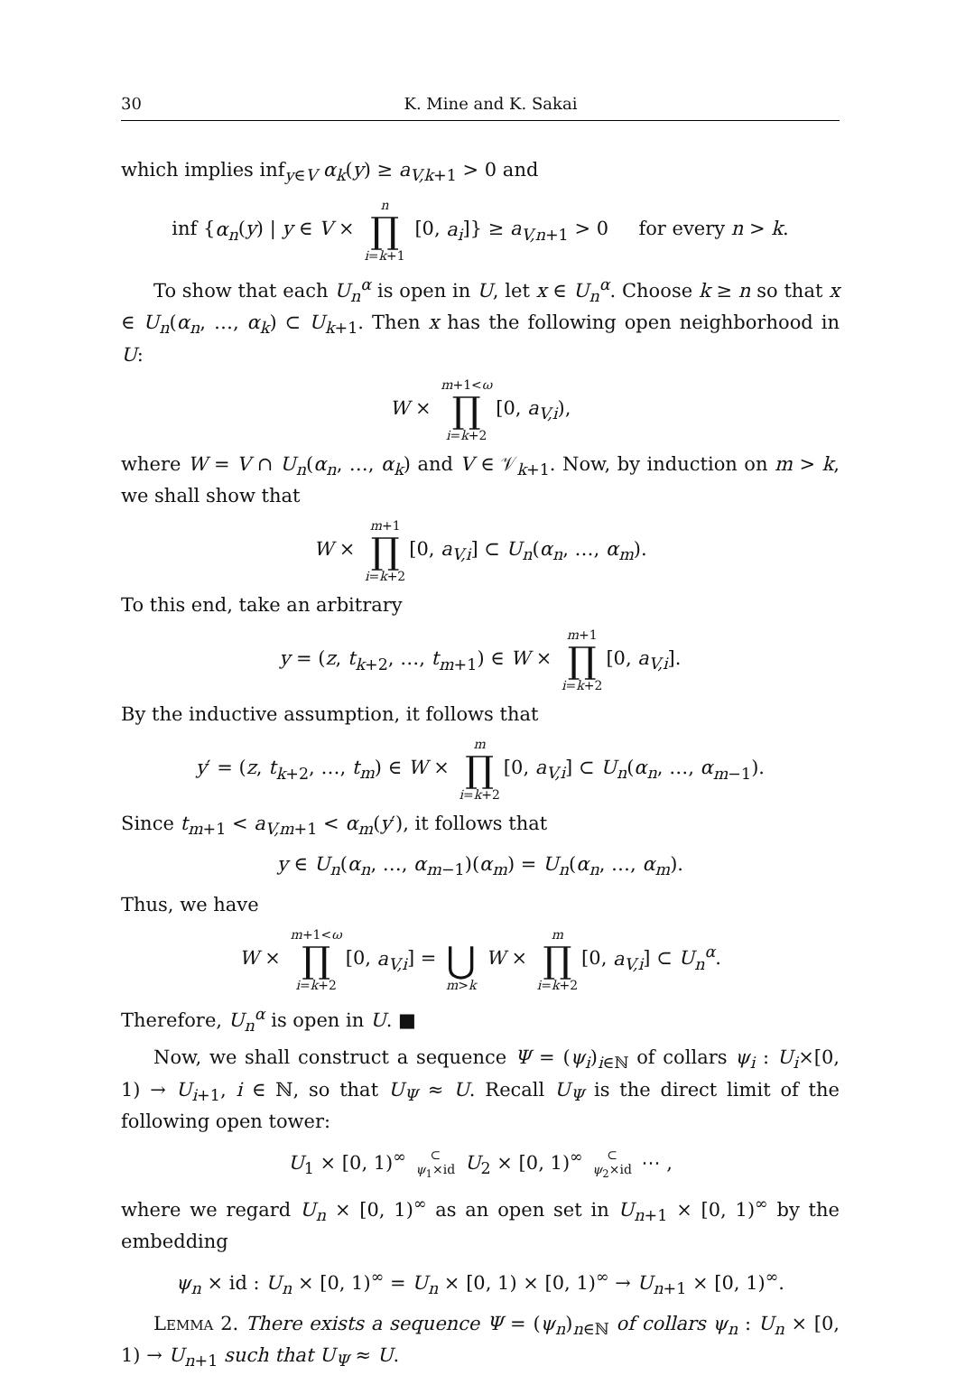30 K. Mine and K. Sakai
which implies inf<sub>y∈V</sub> α<sub>k</sub>(y) ≥ a<sub>V,k+1</sub> > 0 and
inf {α<sub>n</sub>(y) | y ∈ V × n ∏ i=k+1 [0, a<sub>i</sub>]} ≥ a<sub>V,n+1</sub> > 0 for every n > k.
To show that each U<sub>n</sub><sup>α</sup> is open in U, let x ∈ U<sub>n</sub><sup>α</sup>. Choose k ≥ n so that x ∈ U<sub>n</sub>(α<sub>n</sub>, …, α<sub>k</sub>) ⊂ U<sub>k+1</sub>. Then x has the following open neighborhood in U:
W × m+1<ω ∏ i=k+2 [0, a<sub>V,i</sub>),
where W = V ∩ U<sub>n</sub>(α<sub>n</sub>, …, α<sub>k</sub>) and V ∈ 𝒱<sub>k+1</sub>. Now, by induction on m > k, we shall show that
W × m+1 ∏ i=k+2 [0, a<sub>V,i</sub>] ⊂ U<sub>n</sub>(α<sub>n</sub>, …, α<sub>m</sub>).
To this end, take an arbitrary
y = (z, t<sub>k+2</sub>, …, t<sub>m+1</sub>) ∈ W × m+1 ∏ i=k+2 [0, a<sub>V,i</sub>].
By the inductive assumption, it follows that
y′ = (z, t<sub>k+2</sub>, …, t<sub>m</sub>) ∈ W × m ∏ i=k+2 [0, a<sub>V,i</sub>] ⊂ U<sub>n</sub>(α<sub>n</sub>, …, α<sub>m−1</sub>).
Since t<sub>m+1</sub> < a<sub>V,m+1</sub> < α<sub>m</sub>(y′), it follows that
y ∈ U<sub>n</sub>(α<sub>n</sub>, …, α<sub>m−1</sub>)(α<sub>m</sub>) = U<sub>n</sub>(α<sub>n</sub>, …, α<sub>m</sub>).
Thus, we have
W × m+1<ω ∏ i=k+2 [0, a<sub>V,i</sub>] = ⋃ m>k W × m ∏ i=k+2 [0, a<sub>V,i</sub>] ⊂ U<sub>n</sub><sup>α</sup>.
Therefore, U<sub>n</sub><sup>α</sup> is open in U. ■
Now, we shall construct a sequence Ψ = (ψ<sub>i</sub>)<sub>i∈ℕ</sub> of collars ψ<sub>i</sub> : U<sub>i</sub>×[0, 1) → U<sub>i+1</sub>, i ∈ ℕ, so that U<sub>Ψ</sub> ≈ U. Recall U<sub>Ψ</sub> is the direct limit of the following open tower:
U<sub>1</sub> × [0, 1)<sup>∞</sup> ⊂ ψ<sub>1</sub>×id U<sub>2</sub> × [0, 1)<sup>∞</sup> ⊂ ψ<sub>2</sub>×id ⋯ ,
where we regard U<sub>n</sub> × [0, 1)<sup>∞</sup> as an open set in U<sub>n+1</sub> × [0, 1)<sup>∞</sup> by the embedding
ψ<sub>n</sub> × id : U<sub>n</sub> × [0, 1)<sup>∞</sup> = U<sub>n</sub> × [0, 1) × [0, 1)<sup>∞</sup> → U<sub>n+1</sub> × [0, 1)<sup>∞</sup>.
Lemma 2. There exists a sequence Ψ = (ψ<sub>n</sub>)<sub>n∈ℕ</sub> of collars ψ<sub>n</sub> : U<sub>n</sub> × [0, 1) → U<sub>n+1</sub> such that U<sub>Ψ</sub> ≈ U.